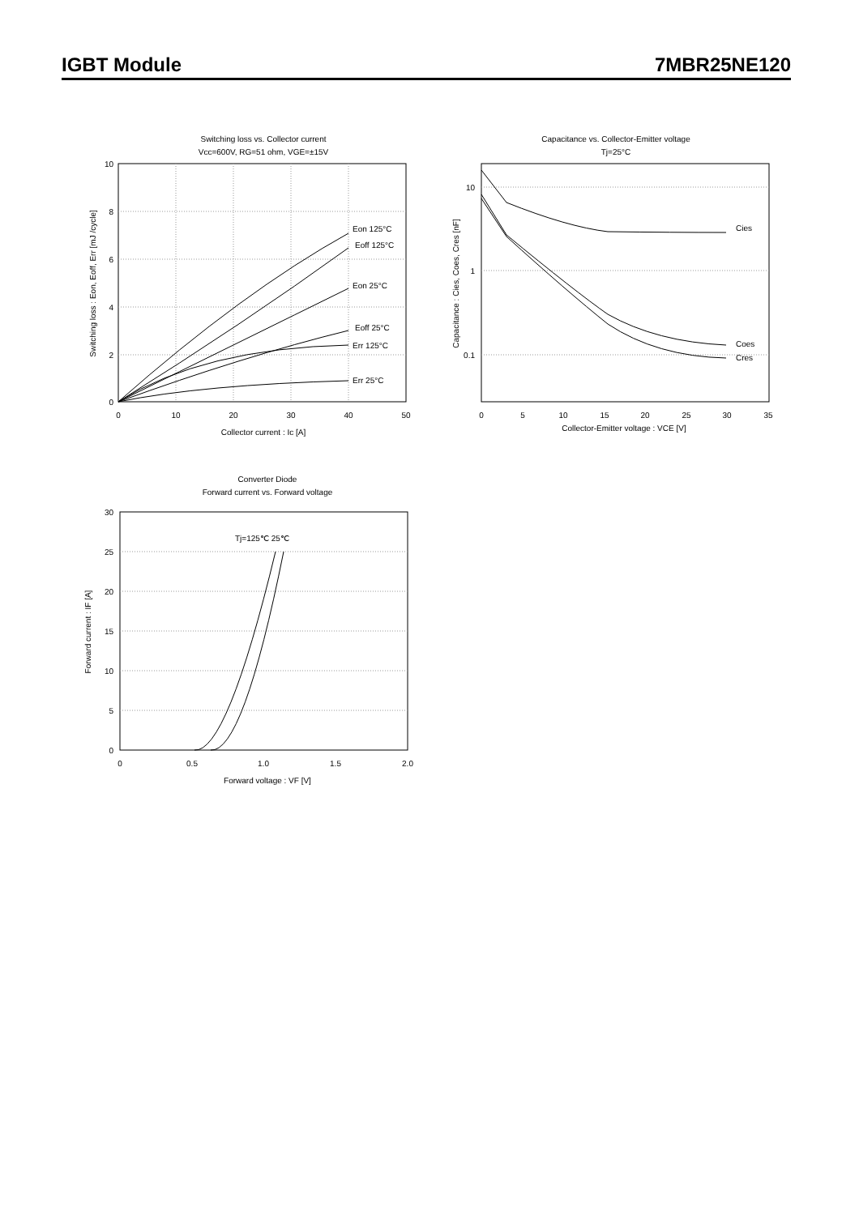IGBT Module 7MBR25NE120
Switching loss vs. Collector current
Vcc=600V, RG=51 ohm, VGE=±15V
10
8
6
4
2
0
Eon 125°C
Eoff 125°C
Eon 25°C
Eoff 25°C
Err 125°C
Err 25°C
0
10
20
30
40
50
Collector current : Ic [A]
Switching loss : Eon, Eoff, Err [mJ /cycle]
Capacitance vs. Collector-Emitter voltage
Tj=25°C
10
1
0.1
Cies
Coes
Cres
0
5
10
15
20
25
30
35
Collector-Emitter voltage : VCE [V]
Capacitance : Cies, Coes, Cres [nF]
Converter Diode
Forward current vs. Forward voltage
30
25
20
15
10
5
0
Tj=125℃ 25℃
0
0.5
1.0
1.5
2.0
Forward voltage : VF [V]
Forward current : IF [A]